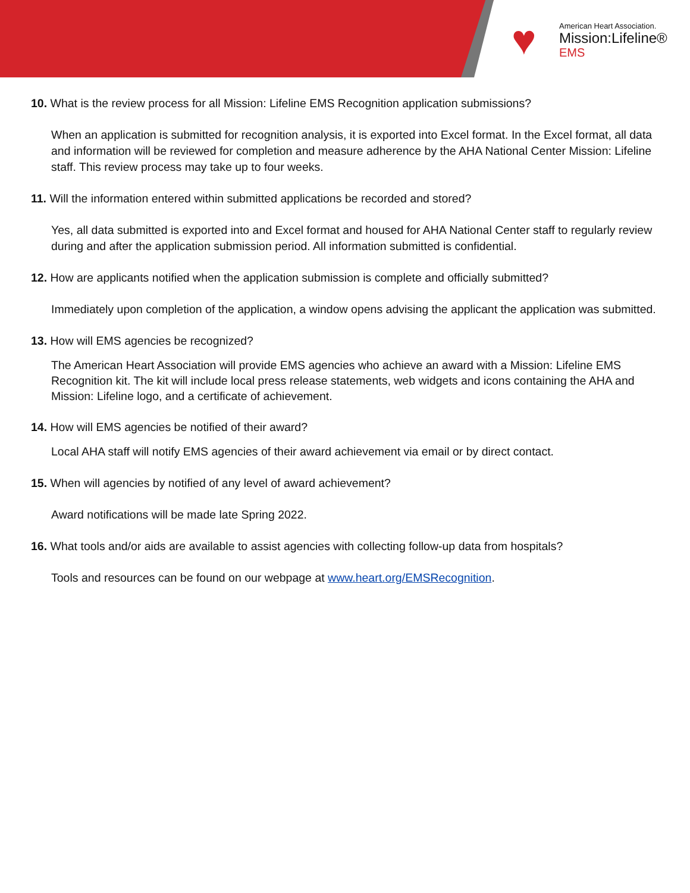♥
American Heart Association.
Mission:Lifeline®
EMS
10. What is the review process for all Mission: Lifeline EMS Recognition application submissions?
When an application is submitted for recognition analysis, it is exported into Excel format. In the Excel format, all data and information will be reviewed for completion and measure adherence by the AHA National Center Mission: Lifeline staff. This review process may take up to four weeks.
11. Will the information entered within submitted applications be recorded and stored?
Yes, all data submitted is exported into and Excel format and housed for AHA National Center staff to regularly review during and after the application submission period. All information submitted is confidential.
12. How are applicants notified when the application submission is complete and officially submitted?
Immediately upon completion of the application, a window opens advising the applicant the application was submitted.
13. How will EMS agencies be recognized?
The American Heart Association will provide EMS agencies who achieve an award with a Mission: Lifeline EMS Recognition kit. The kit will include local press release statements, web widgets and icons containing the AHA and Mission: Lifeline logo, and a certificate of achievement.
14. How will EMS agencies be notified of their award?
Local AHA staff will notify EMS agencies of their award achievement via email or by direct contact.
15. When will agencies by notified of any level of award achievement?
Award notifications will be made late Spring 2022.
16. What tools and/or aids are available to assist agencies with collecting follow-up data from hospitals?
Tools and resources can be found on our webpage at www.heart.org/EMSRecognition.